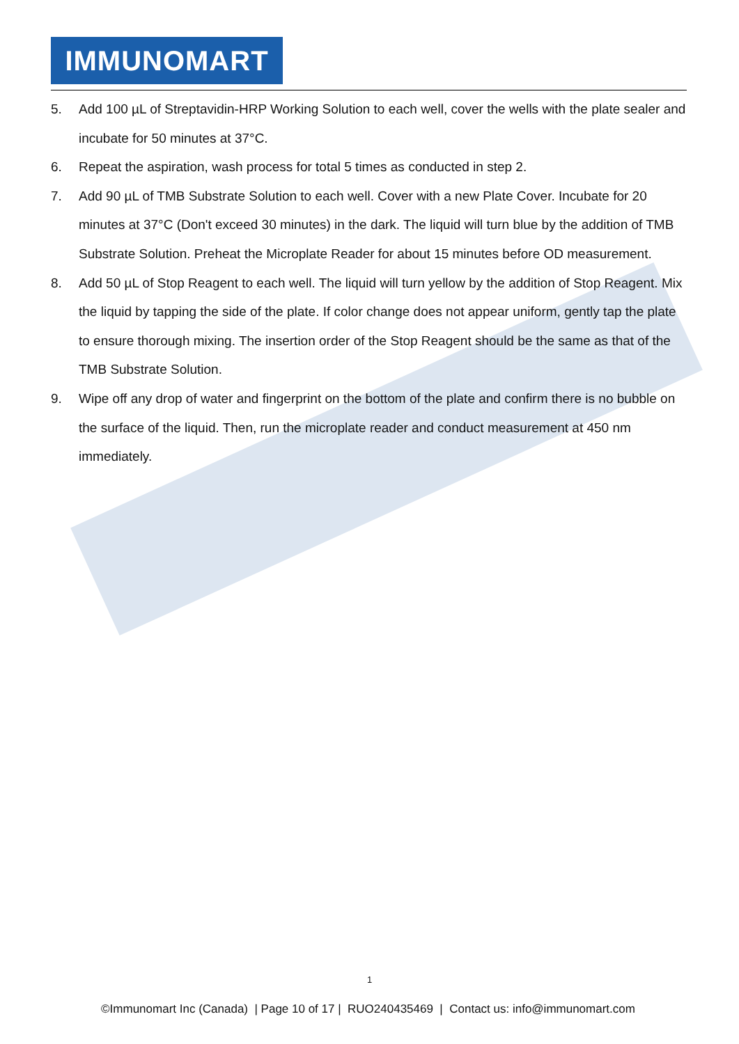IMMUNOMART
5. Add 100 µL of Streptavidin-HRP Working Solution to each well, cover the wells with the plate sealer and incubate for 50 minutes at 37°C.
6. Repeat the aspiration, wash process for total 5 times as conducted in step 2.
7. Add 90 µL of TMB Substrate Solution to each well. Cover with a new Plate Cover. Incubate for 20 minutes at 37°C (Don't exceed 30 minutes) in the dark. The liquid will turn blue by the addition of TMB Substrate Solution. Preheat the Microplate Reader for about 15 minutes before OD measurement.
8. Add 50 µL of Stop Reagent to each well. The liquid will turn yellow by the addition of Stop Reagent. Mix the liquid by tapping the side of the plate. If color change does not appear uniform, gently tap the plate to ensure thorough mixing. The insertion order of the Stop Reagent should be the same as that of the TMB Substrate Solution.
9. Wipe off any drop of water and fingerprint on the bottom of the plate and confirm there is no bubble on the surface of the liquid. Then, run the microplate reader and conduct measurement at 450 nm immediately.
1
©Immunomart Inc (Canada) | Page 10 of 17 | RUO240435469 | Contact us: info@immunomart.com